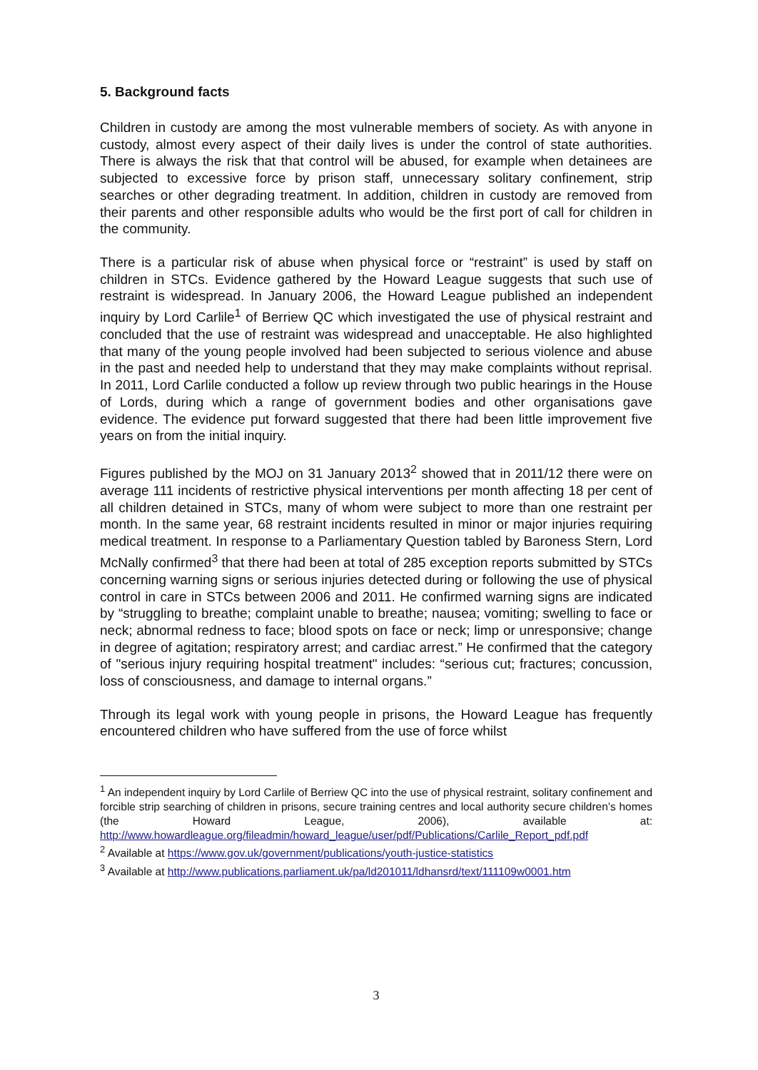5. Background facts
Children in custody are among the most vulnerable members of society. As with anyone in custody, almost every aspect of their daily lives is under the control of state authorities. There is always the risk that that control will be abused, for example when detainees are subjected to excessive force by prison staff, unnecessary solitary confinement, strip searches or other degrading treatment. In addition, children in custody are removed from their parents and other responsible adults who would be the first port of call for children in the community.
There is a particular risk of abuse when physical force or “restraint” is used by staff on children in STCs. Evidence gathered by the Howard League suggests that such use of restraint is widespread. In January 2006, the Howard League published an independent inquiry by Lord Carlile<sup>1</sup> of Berriew QC which investigated the use of physical restraint and concluded that the use of restraint was widespread and unacceptable. He also highlighted that many of the young people involved had been subjected to serious violence and abuse in the past and needed help to understand that they may make complaints without reprisal. In 2011, Lord Carlile conducted a follow up review through two public hearings in the House of Lords, during which a range of government bodies and other organisations gave evidence. The evidence put forward suggested that there had been little improvement five years on from the initial inquiry.
Figures published by the MOJ on 31 January 2013<sup>2</sup> showed that in 2011/12 there were on average 111 incidents of restrictive physical interventions per month affecting 18 per cent of all children detained in STCs, many of whom were subject to more than one restraint per month. In the same year, 68 restraint incidents resulted in minor or major injuries requiring medical treatment. In response to a Parliamentary Question tabled by Baroness Stern, Lord McNally confirmed<sup>3</sup> that there had been at total of 285 exception reports submitted by STCs concerning warning signs or serious injuries detected during or following the use of physical control in care in STCs between 2006 and 2011. He confirmed warning signs are indicated by “struggling to breathe; complaint unable to breathe; nausea; vomiting; swelling to face or neck; abnormal redness to face; blood spots on face or neck; limp or unresponsive; change in degree of agitation; respiratory arrest; and cardiac arrest.” He confirmed that the category of "serious injury requiring hospital treatment" includes: “serious cut; fractures; concussion, loss of consciousness, and damage to internal organs.”
Through its legal work with young people in prisons, the Howard League has frequently encountered children who have suffered from the use of force whilst
<sup>1</sup> An independent inquiry by Lord Carlile of Berriew QC into the use of physical restraint, solitary confinement and forcible strip searching of children in prisons, secure training centres and local authority secure children’s homes (the Howard League, 2006), available at: http://www.howardleague.org/fileadmin/howard_league/user/pdf/Publications/Carlile_Report_pdf.pdf
<sup>2</sup> Available at https://www.gov.uk/government/publications/youth-justice-statistics
<sup>3</sup> Available at http://www.publications.parliament.uk/pa/ld201011/ldhansrd/text/111109w0001.htm
3